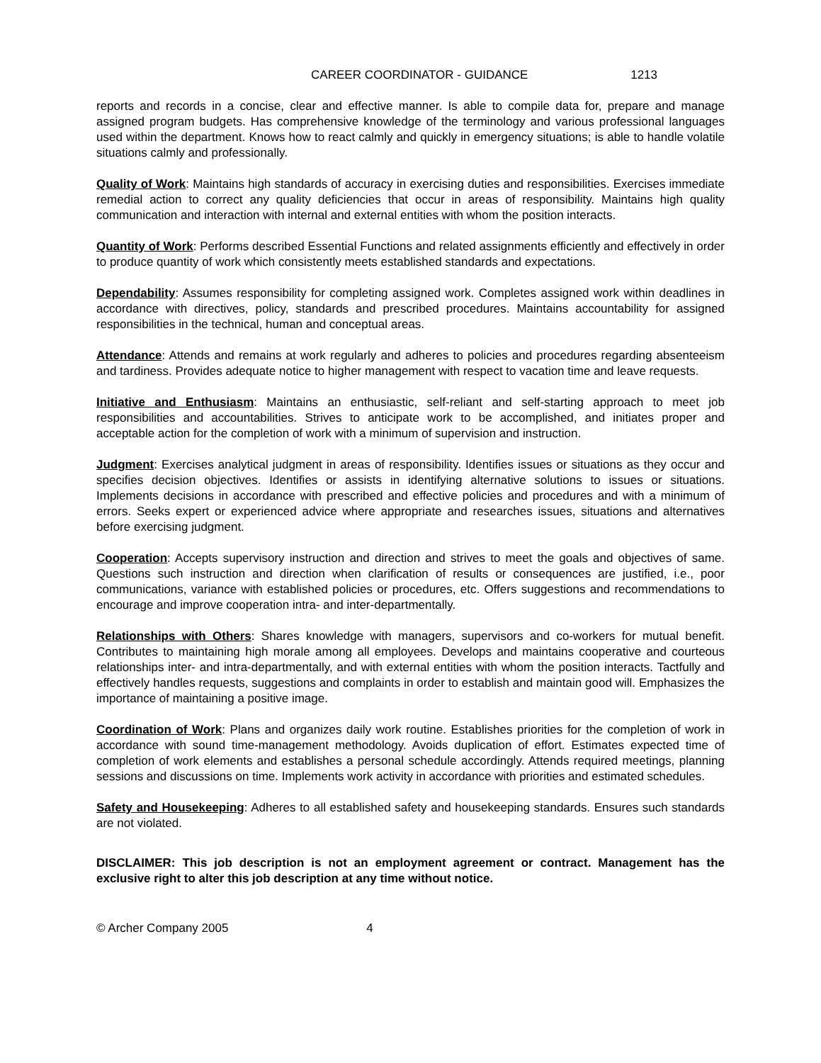CAREER COORDINATOR - GUIDANCE 1213
reports and records in a concise, clear and effective manner. Is able to compile data for, prepare and manage assigned program budgets. Has comprehensive knowledge of the terminology and various professional languages used within the department. Knows how to react calmly and quickly in emergency situations; is able to handle volatile situations calmly and professionally.
Quality of Work: Maintains high standards of accuracy in exercising duties and responsibilities. Exercises immediate remedial action to correct any quality deficiencies that occur in areas of responsibility. Maintains high quality communication and interaction with internal and external entities with whom the position interacts.
Quantity of Work: Performs described Essential Functions and related assignments efficiently and effectively in order to produce quantity of work which consistently meets established standards and expectations.
Dependability: Assumes responsibility for completing assigned work. Completes assigned work within deadlines in accordance with directives, policy, standards and prescribed procedures. Maintains accountability for assigned responsibilities in the technical, human and conceptual areas.
Attendance: Attends and remains at work regularly and adheres to policies and procedures regarding absenteeism and tardiness. Provides adequate notice to higher management with respect to vacation time and leave requests.
Initiative and Enthusiasm: Maintains an enthusiastic, self-reliant and self-starting approach to meet job responsibilities and accountabilities. Strives to anticipate work to be accomplished, and initiates proper and acceptable action for the completion of work with a minimum of supervision and instruction.
Judgment: Exercises analytical judgment in areas of responsibility. Identifies issues or situations as they occur and specifies decision objectives. Identifies or assists in identifying alternative solutions to issues or situations. Implements decisions in accordance with prescribed and effective policies and procedures and with a minimum of errors. Seeks expert or experienced advice where appropriate and researches issues, situations and alternatives before exercising judgment.
Cooperation: Accepts supervisory instruction and direction and strives to meet the goals and objectives of same. Questions such instruction and direction when clarification of results or consequences are justified, i.e., poor communications, variance with established policies or procedures, etc. Offers suggestions and recommendations to encourage and improve cooperation intra- and inter-departmentally.
Relationships with Others: Shares knowledge with managers, supervisors and co-workers for mutual benefit. Contributes to maintaining high morale among all employees. Develops and maintains cooperative and courteous relationships inter- and intra-departmentally, and with external entities with whom the position interacts. Tactfully and effectively handles requests, suggestions and complaints in order to establish and maintain good will. Emphasizes the importance of maintaining a positive image.
Coordination of Work: Plans and organizes daily work routine. Establishes priorities for the completion of work in accordance with sound time-management methodology. Avoids duplication of effort. Estimates expected time of completion of work elements and establishes a personal schedule accordingly. Attends required meetings, planning sessions and discussions on time. Implements work activity in accordance with priorities and estimated schedules.
Safety and Housekeeping: Adheres to all established safety and housekeeping standards. Ensures such standards are not violated.
DISCLAIMER: This job description is not an employment agreement or contract. Management has the exclusive right to alter this job description at any time without notice.
© Archer Company 2005 4